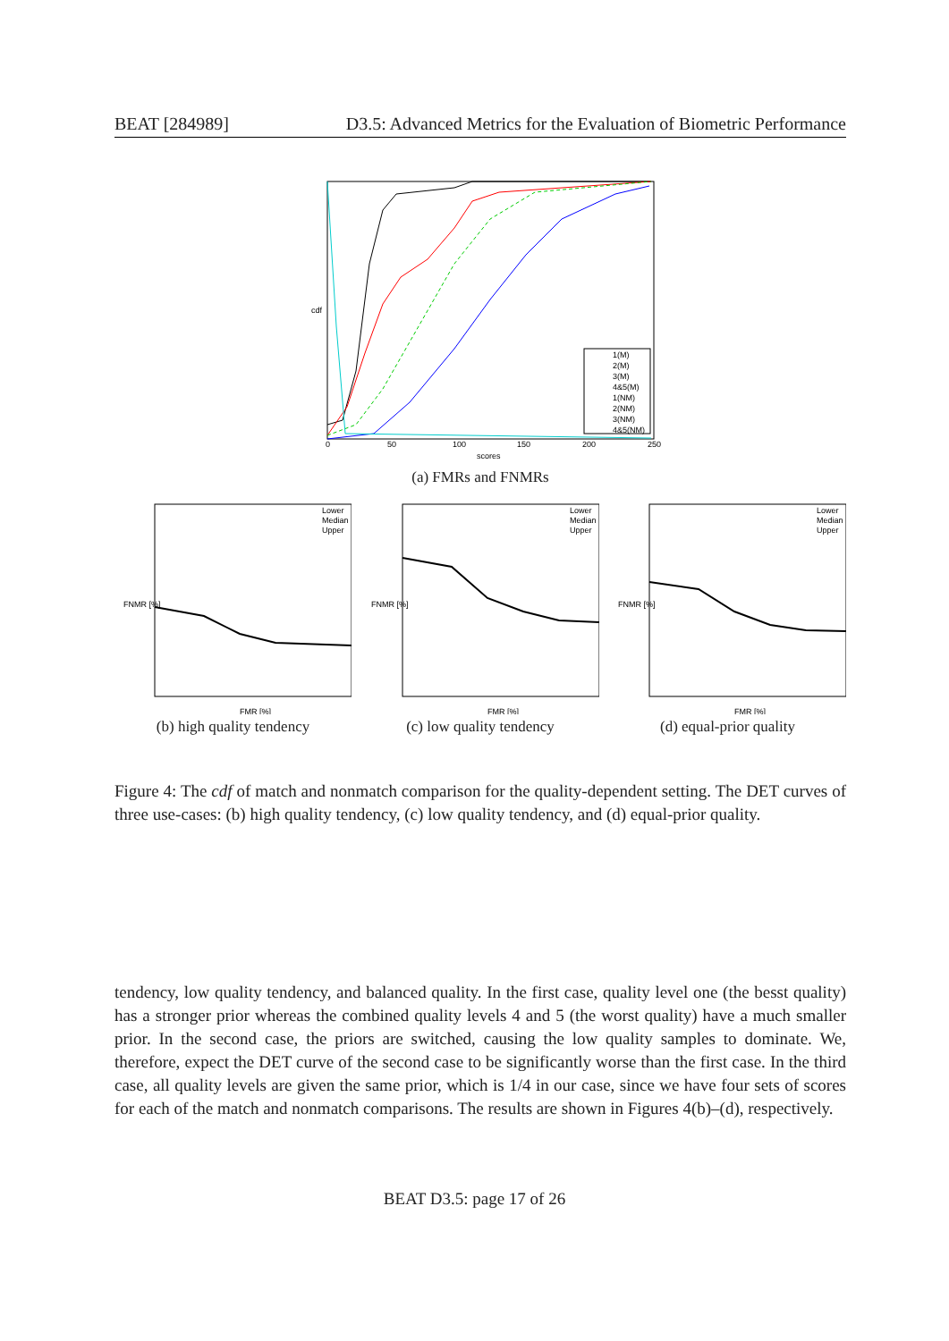BEAT [284989] D3.5: Advanced Metrics for the Evaluation of Biometric Performance
cdf
0
50
100
150
200
250
scores
1(M)
2(M)
3(M)
4&5(M)
1(NM)
2(NM)
3(NM)
4&5(NM)
(a) FMRs and FNMRs
FNMR [%]
FMR [%]
Lower
Median
Upper
(b) high quality tendency
FNMR [%]
FMR [%]
Lower
Median
Upper
(c) low quality tendency
FNMR [%]
FMR [%]
Lower
Median
Upper
(d) equal-prior quality
Figure 4: The cdf of match and nonmatch comparison for the quality-dependent setting. The DET curves of three use-cases: (b) high quality tendency, (c) low quality tendency, and (d) equal-prior quality.
tendency, low quality tendency, and balanced quality. In the first case, quality level one (the besst quality) has a stronger prior whereas the combined quality levels 4 and 5 (the worst quality) have a much smaller prior. In the second case, the priors are switched, causing the low quality samples to dominate. We, therefore, expect the DET curve of the second case to be significantly worse than the first case. In the third case, all quality levels are given the same prior, which is 1/4 in our case, since we have four sets of scores for each of the match and nonmatch comparisons. The results are shown in Figures 4(b)–(d), respectively.
BEAT D3.5: page 17 of 26